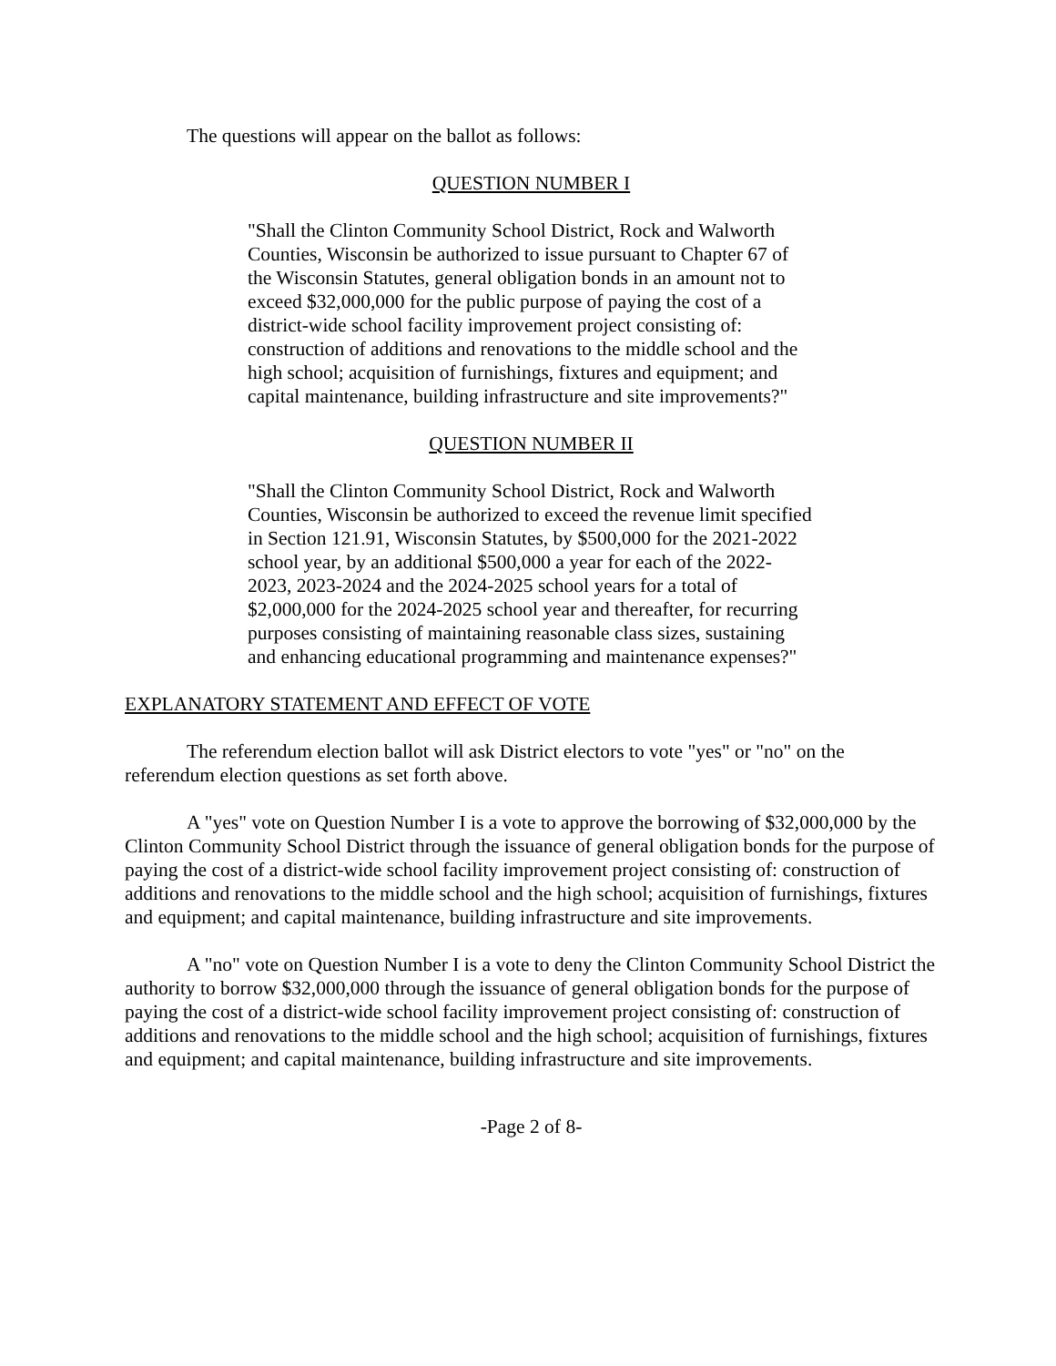The questions will appear on the ballot as follows:
QUESTION NUMBER I
"Shall the Clinton Community School District, Rock and Walworth Counties, Wisconsin be authorized to issue pursuant to Chapter 67 of the Wisconsin Statutes, general obligation bonds in an amount not to exceed $32,000,000 for the public purpose of paying the cost of a district-wide school facility improvement project consisting of: construction of additions and renovations to the middle school and the high school; acquisition of furnishings, fixtures and equipment; and capital maintenance, building infrastructure and site improvements?"
QUESTION NUMBER II
"Shall the Clinton Community School District, Rock and Walworth Counties, Wisconsin be authorized to exceed the revenue limit specified in Section 121.91, Wisconsin Statutes, by $500,000 for the 2021-2022 school year, by an additional $500,000 a year for each of the 2022-2023, 2023-2024 and the 2024-2025 school years for a total of $2,000,000 for the 2024-2025 school year and thereafter, for recurring purposes consisting of maintaining reasonable class sizes, sustaining and enhancing educational programming and maintenance expenses?"
EXPLANATORY STATEMENT AND EFFECT OF VOTE
The referendum election ballot will ask District electors to vote "yes" or "no" on the referendum election questions as set forth above.
A "yes" vote on Question Number I is a vote to approve the borrowing of $32,000,000 by the Clinton Community School District through the issuance of general obligation bonds for the purpose of paying the cost of a district-wide school facility improvement project consisting of: construction of additions and renovations to the middle school and the high school; acquisition of furnishings, fixtures and equipment; and capital maintenance, building infrastructure and site improvements.
A "no" vote on Question Number I is a vote to deny the Clinton Community School District the authority to borrow $32,000,000 through the issuance of general obligation bonds for the purpose of paying the cost of a district-wide school facility improvement project consisting of: construction of additions and renovations to the middle school and the high school; acquisition of furnishings, fixtures and equipment; and capital maintenance, building infrastructure and site improvements.
-Page 2 of 8-